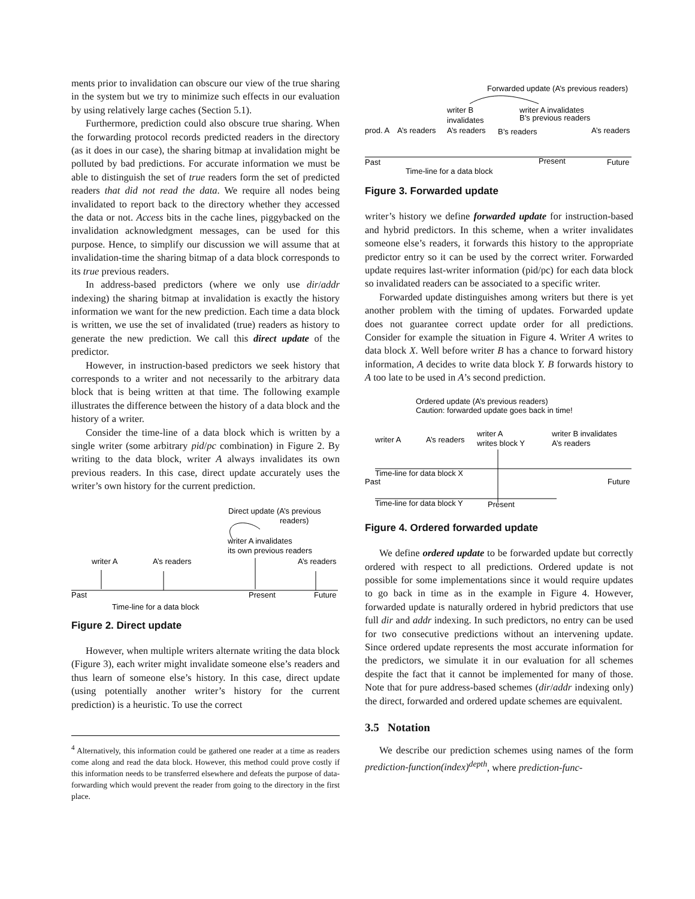ments prior to invalidation can obscure our view of the true sharing in the system but we try to minimize such effects in our evaluation by using relatively large caches (Section 5.1).
Furthermore, prediction could also obscure true sharing. When the forwarding protocol records predicted readers in the directory (as it does in our case), the sharing bitmap at invalidation might be polluted by bad predictions. For accurate information we must be able to distinguish the set of true readers form the set of predicted readers that did not read the data. We require all nodes being invalidated to report back to the directory whether they accessed the data or not. Access bits in the cache lines, piggybacked on the invalidation acknowledgment messages, can be used for this purpose. Hence, to simplify our discussion we will assume that at invalidation-time the sharing bitmap of a data block corresponds to its true previous readers.
In address-based predictors (where we only use dir/addr indexing) the sharing bitmap at invalidation is exactly the history information we want for the new prediction. Each time a data block is written, we use the set of invalidated (true) readers as history to generate the new prediction. We call this direct update of the predictor.
However, in instruction-based predictors we seek history that corresponds to a writer and not necessarily to the arbitrary data block that is being written at that time. The following example illustrates the difference between the history of a data block and the history of a writer.
Consider the time-line of a data block which is written by a single writer (some arbitrary pid/pc combination) in Figure 2. By writing to the data block, writer A always invalidates its own previous readers. In this case, direct update accurately uses the writer’s own history for the current prediction.
Direct update (A’s previous
readers)
writer A invalidates
its own previous readers
writer A
A’s readers
A’s readers
Past
Present
Future
Time-line for a data block
Figure 2. Direct update
However, when multiple writers alternate writing the data block (Figure 3), each writer might invalidate someone else’s readers and thus learn of someone else’s history. In this case, direct update (using potentially another writer’s history for the current prediction) is a heuristic. To use the correct
<sup>4</sup> Alternatively, this information could be gathered one reader at a time as readers come along and read the data block. However, this method could prove costly if this information needs to be transferred elsewhere and defeats the purpose of data-forwarding which would prevent the reader from going to the directory in the first place.
Forwarded update (A’s previous readers)
writer B
invalidates
writer A invalidates
B’s previous readers
prod. A
A’s readers
A’s readers
B’s readers
A’s readers
Past
Present
Future
Time-line for a data block
Figure 3. Forwarded update
writer’s history we define forwarded update for instruction-based and hybrid predictors. In this scheme, when a writer invalidates someone else’s readers, it forwards this history to the appropriate predictor entry so it can be used by the correct writer. Forwarded update requires last-writer information (pid/pc) for each data block so invalidated readers can be associated to a specific writer.
Forwarded update distinguishes among writers but there is yet another problem with the timing of updates. Forwarded update does not guarantee correct update order for all predictions. Consider for example the situation in Figure 4. Writer A writes to data block X. Well before writer B has a chance to forward history information, A decides to write data block Y. B forwards history to A too late to be used in A’s second prediction.
Ordered update (A’s previous readers)
Caution: forwarded update goes back in time!
writer A
writes block Y
writer B invalidates
A’s readers
writer A
A’s readers
Time-line for data block X
Past
Future
Time-line for data block Y
Present
Figure 4. Ordered forwarded update
We define ordered update to be forwarded update but correctly ordered with respect to all predictions. Ordered update is not possible for some implementations since it would require updates to go back in time as in the example in Figure 4. However, forwarded update is naturally ordered in hybrid predictors that use full dir and addr indexing. In such predictors, no entry can be used for two consecutive predictions without an intervening update. Since ordered update represents the most accurate information for the predictors, we simulate it in our evaluation for all schemes despite the fact that it cannot be implemented for many of those. Note that for pure address-based schemes (dir/addr indexing only) the direct, forwarded and ordered update schemes are equivalent.
3.5 Notation
We describe our prediction schemes using names of the form prediction-function(index)<sup>depth</sup>, where prediction-func-